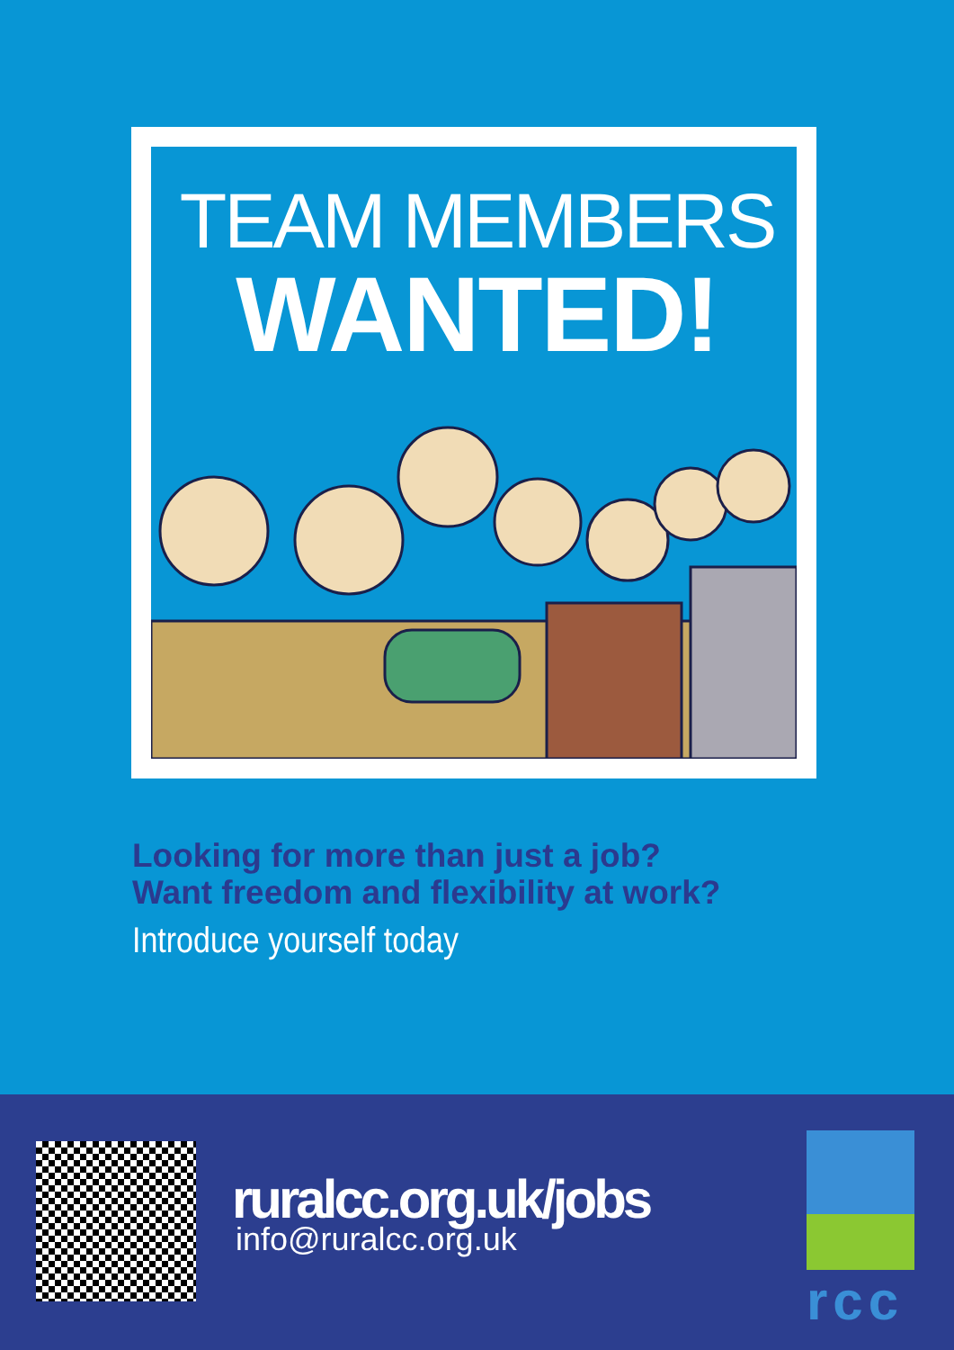TEAM MEMBERS
WANTED!
Looking for more than just a job?
Want freedom and flexibility at work?
Introduce yourself today
ruralcc.org.uk/jobs
info@ruralcc.org.uk
rcc